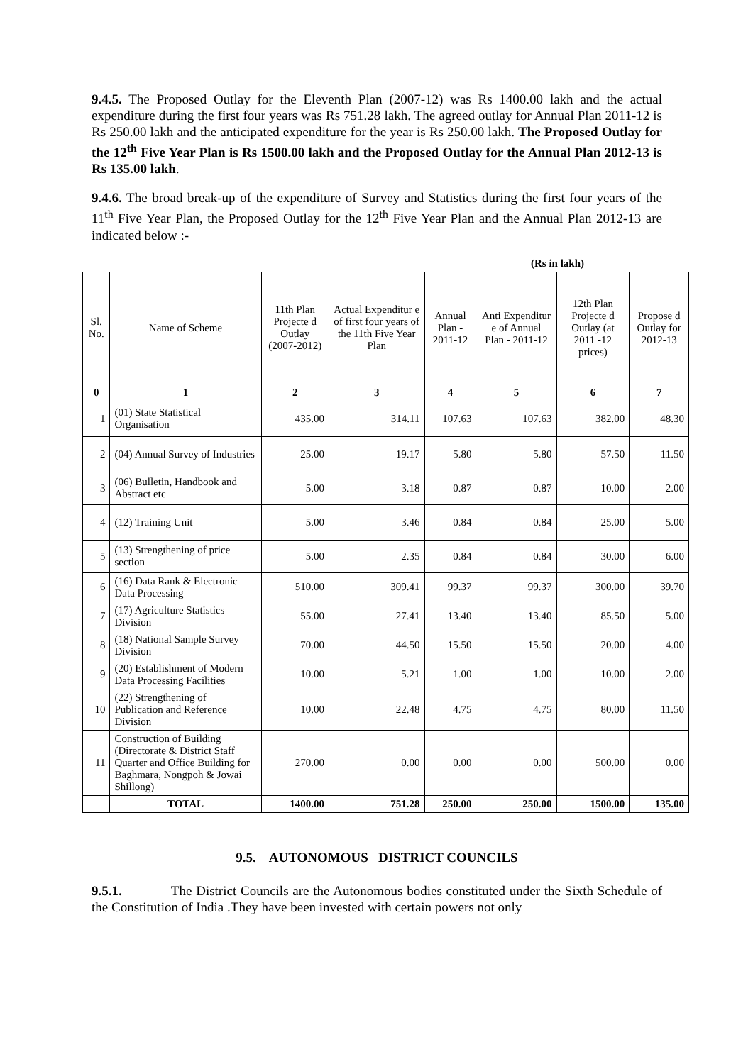9.4.5. The Proposed Outlay for the Eleventh Plan (2007-12) was Rs 1400.00 lakh and the actual expenditure during the first four years was Rs 751.28 lakh. The agreed outlay for Annual Plan 2011-12 is Rs 250.00 lakh and the anticipated expenditure for the year is Rs 250.00 lakh. The Proposed Outlay for the 12<sup>th</sup> Five Year Plan is Rs 1500.00 lakh and the Proposed Outlay for the Annual Plan 2012-13 is Rs 135.00 lakh.
9.4.6. The broad break-up of the expenditure of Survey and Statistics during the first four years of the 11<sup>th</sup> Five Year Plan, the Proposed Outlay for the 12<sup>th</sup> Five Year Plan and the Annual Plan 2012-13 are indicated below :-
(Rs in lakh)
| Sl. No. | Name of Scheme | 11th Plan Projecte d Outlay (2007-2012) | Actual Expenditur e of first four years of the 11th Five Year Plan | Annual Plan - 2011-12 | Anti Expenditur e of Annual Plan - 2011-12 | 12th Plan Projecte d Outlay (at 2011 -12 prices) | Propose d Outlay for 2012-13 |
| --- | --- | --- | --- | --- | --- | --- | --- |
| 0 | 1 | 2 | 3 | 4 | 5 | 6 | 7 |
| 1 | (01) State Statistical Organisation | 435.00 | 314.11 | 107.63 | 107.63 | 382.00 | 48.30 |
| 2 | (04) Annual Survey of Industries | 25.00 | 19.17 | 5.80 | 5.80 | 57.50 | 11.50 |
| 3 | (06) Bulletin, Handbook and Abstract etc | 5.00 | 3.18 | 0.87 | 0.87 | 10.00 | 2.00 |
| 4 | (12) Training Unit | 5.00 | 3.46 | 0.84 | 0.84 | 25.00 | 5.00 |
| 5 | (13) Strengthening of price section | 5.00 | 2.35 | 0.84 | 0.84 | 30.00 | 6.00 |
| 6 | (16) Data Rank & Electronic Data Processing | 510.00 | 309.41 | 99.37 | 99.37 | 300.00 | 39.70 |
| 7 | (17) Agriculture Statistics Division | 55.00 | 27.41 | 13.40 | 13.40 | 85.50 | 5.00 |
| 8 | (18) National Sample Survey Division | 70.00 | 44.50 | 15.50 | 15.50 | 20.00 | 4.00 |
| 9 | (20) Establishment of Modern Data Processing Facilities | 10.00 | 5.21 | 1.00 | 1.00 | 10.00 | 2.00 |
| 10 | (22) Strengthening of Publication and Reference Division | 10.00 | 22.48 | 4.75 | 4.75 | 80.00 | 11.50 |
| 11 | Construction of Building (Directorate & District Staff Quarter and Office Building for Baghmara, Nongpoh & Jowai Shillong) | 270.00 | 0.00 | 0.00 | 0.00 | 500.00 | 0.00 |
| | TOTAL | 1400.00 | 751.28 | 250.00 | 250.00 | 1500.00 | 135.00 |
9.5. AUTONOMOUS DISTRICT COUNCILS
9.5.1. The District Councils are the Autonomous bodies constituted under the Sixth Schedule of the Constitution of India .They have been invested with certain powers not only